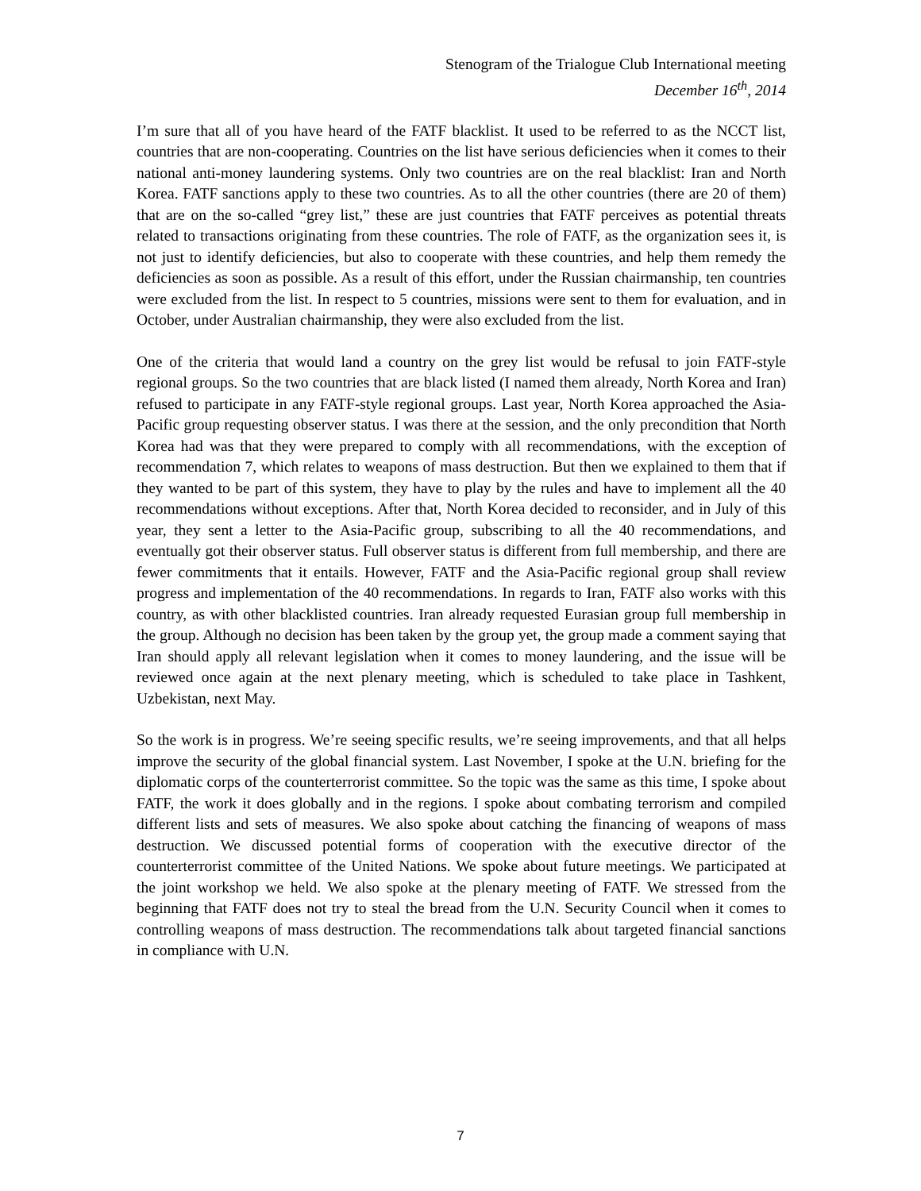Stenogram of the Trialogue Club International meeting
December 16<sup>th</sup>, 2014
I’m sure that all of you have heard of the FATF blacklist. It used to be referred to as the NCCT list, countries that are non-cooperating. Countries on the list have serious deficiencies when it comes to their national anti-money laundering systems. Only two countries are on the real blacklist: Iran and North Korea. FATF sanctions apply to these two countries. As to all the other countries (there are 20 of them) that are on the so-called “grey list,” these are just countries that FATF perceives as potential threats related to transactions originating from these countries. The role of FATF, as the organization sees it, is not just to identify deficiencies, but also to cooperate with these countries, and help them remedy the deficiencies as soon as possible. As a result of this effort, under the Russian chairmanship, ten countries were excluded from the list. In respect to 5 countries, missions were sent to them for evaluation, and in October, under Australian chairmanship, they were also excluded from the list.
One of the criteria that would land a country on the grey list would be refusal to join FATF-style regional groups. So the two countries that are black listed (I named them already, North Korea and Iran) refused to participate in any FATF-style regional groups. Last year, North Korea approached the Asia-Pacific group requesting observer status. I was there at the session, and the only precondition that North Korea had was that they were prepared to comply with all recommendations, with the exception of recommendation 7, which relates to weapons of mass destruction. But then we explained to them that if they wanted to be part of this system, they have to play by the rules and have to implement all the 40 recommendations without exceptions. After that, North Korea decided to reconsider, and in July of this year, they sent a letter to the Asia-Pacific group, subscribing to all the 40 recommendations, and eventually got their observer status. Full observer status is different from full membership, and there are fewer commitments that it entails. However, FATF and the Asia-Pacific regional group shall review progress and implementation of the 40 recommendations. In regards to Iran, FATF also works with this country, as with other blacklisted countries. Iran already requested Eurasian group full membership in the group. Although no decision has been taken by the group yet, the group made a comment saying that Iran should apply all relevant legislation when it comes to money laundering, and the issue will be reviewed once again at the next plenary meeting, which is scheduled to take place in Tashkent, Uzbekistan, next May.
So the work is in progress. We’re seeing specific results, we’re seeing improvements, and that all helps improve the security of the global financial system. Last November, I spoke at the U.N. briefing for the diplomatic corps of the counterterrorist committee. So the topic was the same as this time, I spoke about FATF, the work it does globally and in the regions. I spoke about combating terrorism and compiled different lists and sets of measures. We also spoke about catching the financing of weapons of mass destruction. We discussed potential forms of cooperation with the executive director of the counterterrorist committee of the United Nations. We spoke about future meetings. We participated at the joint workshop we held. We also spoke at the plenary meeting of FATF. We stressed from the beginning that FATF does not try to steal the bread from the U.N. Security Council when it comes to controlling weapons of mass destruction. The recommendations talk about targeted financial sanctions in compliance with U.N.
7